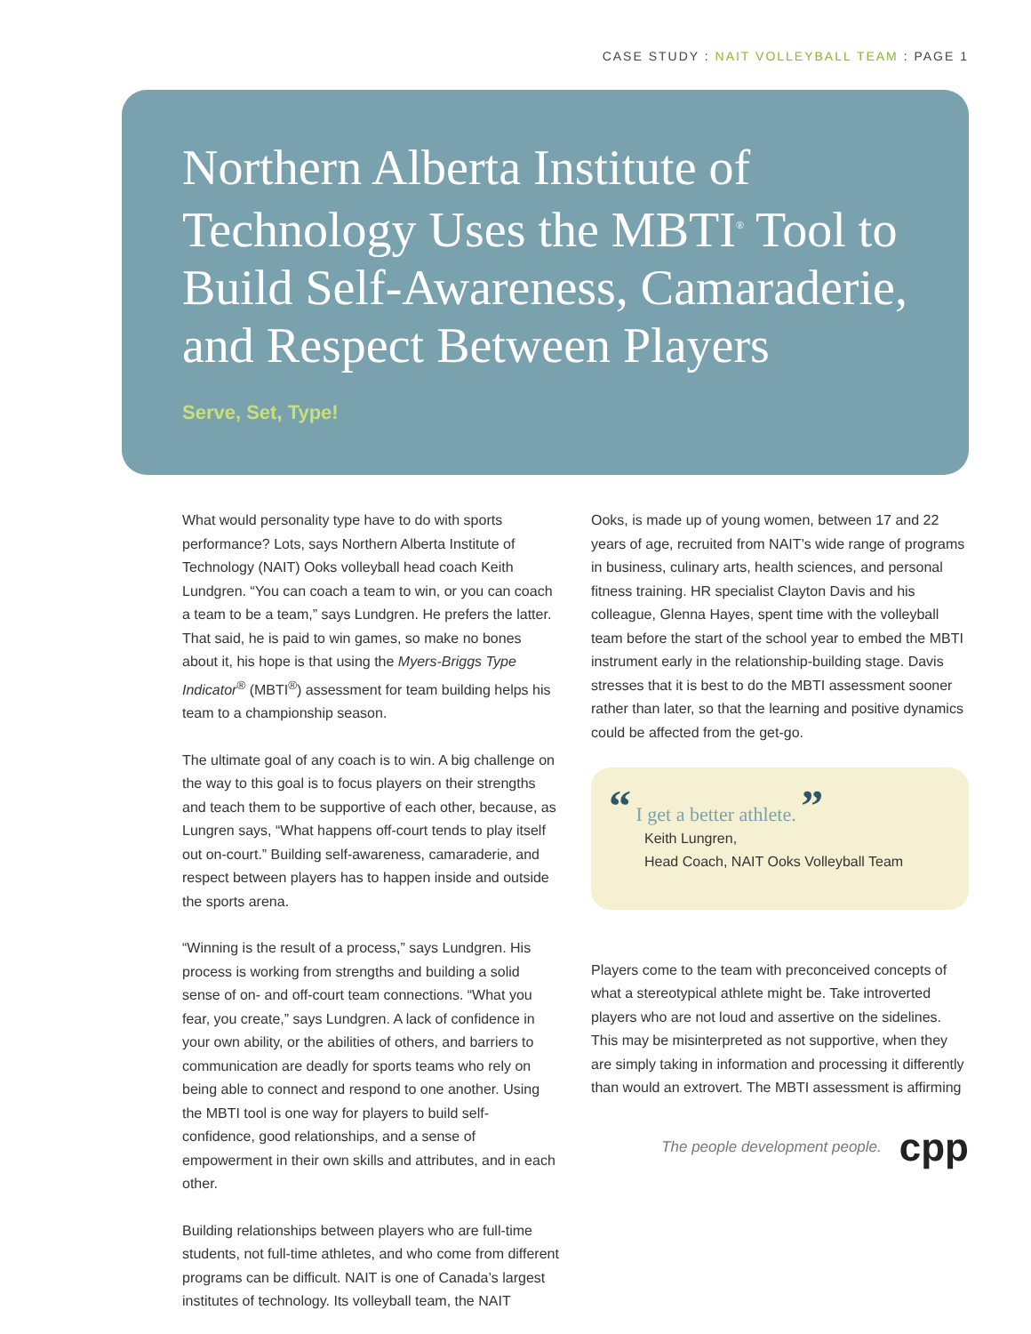CASE STUDY : NAIT VOLLEYBALL TEAM : PAGE 1
Northern Alberta Institute of Technology Uses the MBTI<sup>®</sup> Tool to Build Self-Awareness, Camaraderie, and Respect Between Players
Serve, Set, Type!
What would personality type have to do with sports performance? Lots, says Northern Alberta Institute of Technology (NAIT) Ooks volleyball head coach Keith Lundgren. “You can coach a team to win, or you can coach a team to be a team,” says Lundgren. He prefers the latter. That said, he is paid to win games, so make no bones about it, his hope is that using the Myers-Briggs Type Indicator<sup>®</sup> (MBTI<sup>®</sup>) assessment for team building helps his team to a championship season.
The ultimate goal of any coach is to win. A big challenge on the way to this goal is to focus players on their strengths and teach them to be supportive of each other, because, as Lungren says, “What happens off-court tends to play itself out on-court.” Building self-awareness, camaraderie, and respect between players has to happen inside and outside the sports arena.
“Winning is the result of a process,” says Lundgren. His process is working from strengths and building a solid sense of on- and off-court team connections. “What you fear, you create,” says Lundgren. A lack of confidence in your own ability, or the abilities of others, and barriers to communication are deadly for sports teams who rely on being able to connect and respond to one another. Using the MBTI tool is one way for players to build self-confidence, good relationships, and a sense of empowerment in their own skills and attributes, and in each other.
Building relationships between players who are full-time students, not full-time athletes, and who come from different programs can be difficult. NAIT is one of Canada’s largest institutes of technology. Its volleyball team, the NAIT
Ooks, is made up of young women, between 17 and 22 years of age, recruited from NAIT’s wide range of programs in business, culinary arts, health sciences, and personal fitness training. HR specialist Clayton Davis and his colleague, Glenna Hayes, spent time with the volleyball team before the start of the school year to embed the MBTI instrument early in the relationship-building stage. Davis stresses that it is best to do the MBTI assessment sooner rather than later, so that the learning and positive dynamics could be affected from the get-go.
“ I get a better athlete. ”
Keith Lungren,
Head Coach, NAIT Ooks Volleyball Team
Players come to the team with preconceived concepts of what a stereotypical athlete might be. Take introverted players who are not loud and assertive on the sidelines. This may be misinterpreted as not supportive, when they are simply taking in information and processing it differently than would an extrovert. The MBTI assessment is affirming
The people development people. cpp